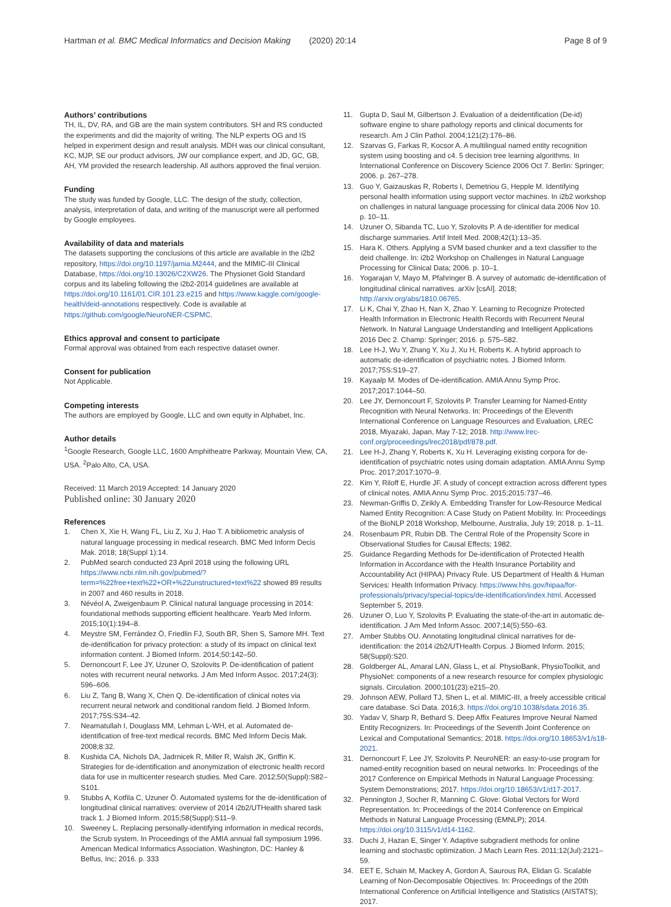Hartman et al. BMC Medical Informatics and Decision Making (2020) 20:14 Page 8 of 9
Authors’ contributions
TH, IL, DV, RA, and GB are the main system contributors. SH and RS conducted the experiments and did the majority of writing. The NLP experts OG and IS helped in experiment design and result analysis. MDH was our clinical consultant, KC, MJP, SE our product advisors, JW our compliance expert, and JD, GC, GB, AH, YM provided the research leadership. All authors approved the final version.
Funding
The study was funded by Google, LLC. The design of the study, collection, analysis, interpretation of data, and writing of the manuscript were all performed by Google employees.
Availability of data and materials
The datasets supporting the conclusions of this article are available in the i2b2 repository, https://doi.org/10.1197/jamia.M2444, and the MIMIC-III Clinical Database, https://doi.org/10.13026/C2XW26. The Physionet Gold Standard corpus and its labeling following the i2b2-2014 guidelines are available at https://doi.org/10.1161/01.CIR.101.23.e215 and https://www.kaggle.com/google-health/deid-annotations respectively. Code is available at https://github.com/google/NeuroNER-CSPMC.
Ethics approval and consent to participate
Formal approval was obtained from each respective dataset owner.
Consent for publication
Not Applicable.
Competing interests
The authors are employed by Google, LLC and own equity in Alphabet, Inc.
Author details
<sup>1</sup> Google Research, Google LLC, 1600 Amphitheatre Parkway, Mountain View, CA, USA. <sup>2</sup>Palo Alto, CA, USA.
Received: 11 March 2019 Accepted: 14 January 2020
Published online: 30 January 2020
References
1. Chen X, Xie H, Wang FL, Liu Z, Xu J, Hao T. A bibliometric analysis of natural language processing in medical research. BMC Med Inform Decis Mak. 2018; 18(Suppl 1):14.
2. PubMed search conducted 23 April 2018 using the following URL https://www.ncbi.nlm.nih.gov/pubmed/?term=%22free+text%22+OR+%22unstructured+text%22 showed 89 results in 2007 and 460 results in 2018.
3. Névéol A, Zweigenbaum P. Clinical natural language processing in 2014: foundational methods supporting efficient healthcare. Yearb Med Inform. 2015;10(1):194–8.
4. Meystre SM, Ferrández Ó, Friedlin FJ, South BR, Shen S, Samore MH. Text de-identification for privacy protection: a study of its impact on clinical text information content. J Biomed Inform. 2014;50:142–50.
5. Dernoncourt F, Lee JY, Uzuner O, Szolovits P. De-identification of patient notes with recurrent neural networks. J Am Med Inform Assoc. 2017;24(3): 596–606.
6. Liu Z, Tang B, Wang X, Chen Q. De-identification of clinical notes via recurrent neural network and conditional random field. J Biomed Inform. 2017;75S:S34–42.
7. Neamatullah I, Douglass MM, Lehman L-WH, et al. Automated de-identification of free-text medical records. BMC Med Inform Decis Mak. 2008;8:32.
8. Kushida CA, Nichols DA, Jadrnicek R, Miller R, Walsh JK, Griffin K. Strategies for de-identification and anonymization of electronic health record data for use in multicenter research studies. Med Care. 2012;50(Suppl):S82–S101.
9. Stubbs A, Kotfila C, Uzuner Ö. Automated systems for the de-identification of longitudinal clinical narratives: overview of 2014 i2b2/UTHealth shared task track 1. J Biomed Inform. 2015;58(Suppl):S11–9.
10. Sweeney L. Replacing personally-identifying information in medical records, the Scrub system. In Proceedings of the AMIA annual fall symposium 1996. American Medical Informatics Association. Washington, DC: Hanley & Belfus, Inc; 2016. p. 333
11. Gupta D, Saul M, Gilbertson J. Evaluation of a deidentification (De-id) software engine to share pathology reports and clinical documents for research. Am J Clin Pathol. 2004;121(2):176–86.
12. Szarvas G, Farkas R, Kocsor A. A multilingual named entity recognition system using boosting and c4. 5 decision tree learning algorithms. In International Conference on Discovery Science 2006 Oct 7. Berlin: Springer; 2006. p. 267–278.
13. Guo Y, Gaizauskas R, Roberts I, Demetriou G, Hepple M. Identifying personal health information using support vector machines. In i2b2 workshop on challenges in natural language processing for clinical data 2006 Nov 10. p. 10–11.
14. Uzuner O, Sibanda TC, Luo Y, Szolovits P. A de-identifier for medical discharge summaries. Artif Intell Med. 2008;42(1):13–35.
15. Hara K. Others. Applying a SVM based chunker and a text classifier to the deid challenge. In: i2b2 Workshop on Challenges in Natural Language Processing for Clinical Data; 2006. p. 10–1.
16. Yogarajan V, Mayo M, Pfahringer B. A survey of automatic de-identification of longitudinal clinical narratives. arXiv [csAI]. 2018; http://arxiv.org/abs/1810.06765.
17. Li K, Chai Y, Zhao H, Nan X, Zhao Y. Learning to Recognize Protected Health Information in Electronic Health Records with Recurrent Neural Network. In Natural Language Understanding and Intelligent Applications 2016 Dec 2. Champ: Springer; 2016. p. 575–582.
18. Lee H-J, Wu Y, Zhang Y, Xu J, Xu H, Roberts K. A hybrid approach to automatic de-identification of psychiatric notes. J Biomed Inform. 2017;75S:S19–27.
19. Kayaalp M. Modes of De-identification. AMIA Annu Symp Proc. 2017;2017:1044–50.
20. Lee JY, Dernoncourt F, Szolovits P. Transfer Learning for Named-Entity Recognition with Neural Networks. In: Proceedings of the Eleventh International Conference on Language Resources and Evaluation, LREC 2018, Miyazaki, Japan, May 7-12; 2018. http://www.lrec-conf.org/proceedings/lrec2018/pdf/878.pdf.
21. Lee H-J, Zhang Y, Roberts K, Xu H. Leveraging existing corpora for de-identification of psychiatric notes using domain adaptation. AMIA Annu Symp Proc. 2017;2017:1070–9.
22. Kim Y, Riloff E, Hurdle JF. A study of concept extraction across different types of clinical notes. AMIA Annu Symp Proc. 2015;2015:737–46.
23. Newman-Griffis D, Zirikly A. Embedding Transfer for Low-Resource Medical Named Entity Recognition: A Case Study on Patient Mobility. In: Proceedings of the BioNLP 2018 Workshop, Melbourne, Australia, July 19; 2018. p. 1–11.
24. Rosenbaum PR, Rubin DB. The Central Role of the Propensity Score in Observational Studies for Causal Effects; 1982.
25. Guidance Regarding Methods for De-identification of Protected Health Information in Accordance with the Health Insurance Portability and Accountability Act (HIPAA) Privacy Rule. US Department of Health & Human Services: Health Information Privacy. https://www.hhs.gov/hipaa/for-professionals/privacy/special-topics/de-identification/index.html. Accessed September 5, 2019.
26. Uzuner O, Luo Y, Szolovits P. Evaluating the state-of-the-art in automatic de-identification. J Am Med Inform Assoc. 2007;14(5):550–63.
27. Amber Stubbs OU. Annotating longitudinal clinical narratives for de-identification: the 2014 i2b2/UTHealth Corpus. J Biomed Inform. 2015; 58(Suppl):S20.
28. Goldberger AL, Amaral LAN, Glass L, et al. PhysioBank, PhysioToolkit, and PhysioNet: components of a new research resource for complex physiologic signals. Circulation. 2000;101(23):e215–20.
29. Johnson AEW, Pollard TJ, Shen L, et al. MIMIC-III, a freely accessible critical care database. Sci Data. 2016;3. https://doi.org/10.1038/sdata.2016.35.
30. Yadav V, Sharp R, Bethard S. Deep Affix Features Improve Neural Named Entity Recognizers. In: Proceedings of the Seventh Joint Conference on Lexical and Computational Semantics; 2018. https://doi.org/10.18653/v1/s18-2021.
31. Dernoncourt F, Lee JY, Szolovits P. NeuroNER: an easy-to-use program for named-entity recognition based on neural networks. In: Proceedings of the 2017 Conference on Empirical Methods in Natural Language Processing: System Demonstrations; 2017. https://doi.org/10.18653/v1/d17-2017.
32. Pennington J, Socher R, Manning C. Glove: Global Vectors for Word Representation. In: Proceedings of the 2014 Conference on Empirical Methods in Natural Language Processing (EMNLP); 2014. https://doi.org/10.3115/v1/d14-1162.
33. Duchi J, Hazan E, Singer Y. Adaptive subgradient methods for online learning and stochastic optimization. J Mach Learn Res. 2011;12(Jul):2121–59.
34. EET E, Schain M, Mackey A, Gordon A, Saurous RA, Elidan G. Scalable Learning of Non-Decomposable Objectives. In: Proceedings of the 20th International Conference on Artificial Intelligence and Statistics (AISTATS); 2017.